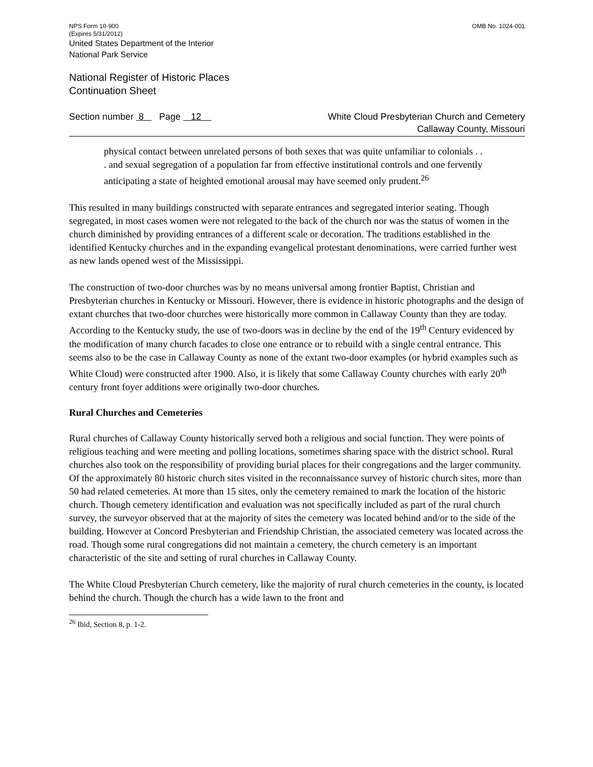NPS Form 10-900 OMB No. 1024-001
(Expires 5/31/2012)
United States Department of the Interior
National Park Service
National Register of Historic Places
Continuation Sheet
Section number 8 Page 12
White Cloud Presbyterian Church and Cemetery
Callaway County, Missouri
physical contact between unrelated persons of both sexes that was quite unfamiliar to colonials . . . and sexual segregation of a population far from effective institutional controls and one fervently anticipating a state of heighted emotional arousal may have seemed only prudent.<sup>26</sup>
This resulted in many buildings constructed with separate entrances and segregated interior seating. Though segregated, in most cases women were not relegated to the back of the church nor was the status of women in the church diminished by providing entrances of a different scale or decoration. The traditions established in the identified Kentucky churches and in the expanding evangelical protestant denominations, were carried further west as new lands opened west of the Mississippi.
The construction of two-door churches was by no means universal among frontier Baptist, Christian and Presbyterian churches in Kentucky or Missouri. However, there is evidence in historic photographs and the design of extant churches that two-door churches were historically more common in Callaway County than they are today. According to the Kentucky study, the use of two-doors was in decline by the end of the 19<sup>th</sup> Century evidenced by the modification of many church facades to close one entrance or to rebuild with a single central entrance. This seems also to be the case in Callaway County as none of the extant two-door examples (or hybrid examples such as White Cloud) were constructed after 1900. Also, it is likely that some Callaway County churches with early 20<sup>th</sup> century front foyer additions were originally two-door churches.
Rural Churches and Cemeteries
Rural churches of Callaway County historically served both a religious and social function. They were points of religious teaching and were meeting and polling locations, sometimes sharing space with the district school. Rural churches also took on the responsibility of providing burial places for their congregations and the larger community. Of the approximately 80 historic church sites visited in the reconnaissance survey of historic church sites, more than 50 had related cemeteries. At more than 15 sites, only the cemetery remained to mark the location of the historic church. Though cemetery identification and evaluation was not specifically included as part of the rural church survey, the surveyor observed that at the majority of sites the cemetery was located behind and/or to the side of the building. However at Concord Presbyterian and Friendship Christian, the associated cemetery was located across the road. Though some rural congregations did not maintain a cemetery, the church cemetery is an important characteristic of the site and setting of rural churches in Callaway County.
The White Cloud Presbyterian Church cemetery, like the majority of rural church cemeteries in the county, is located behind the church. Though the church has a wide lawn to the front and
<sup>26</sup> Ibid, Section 8, p. 1-2.